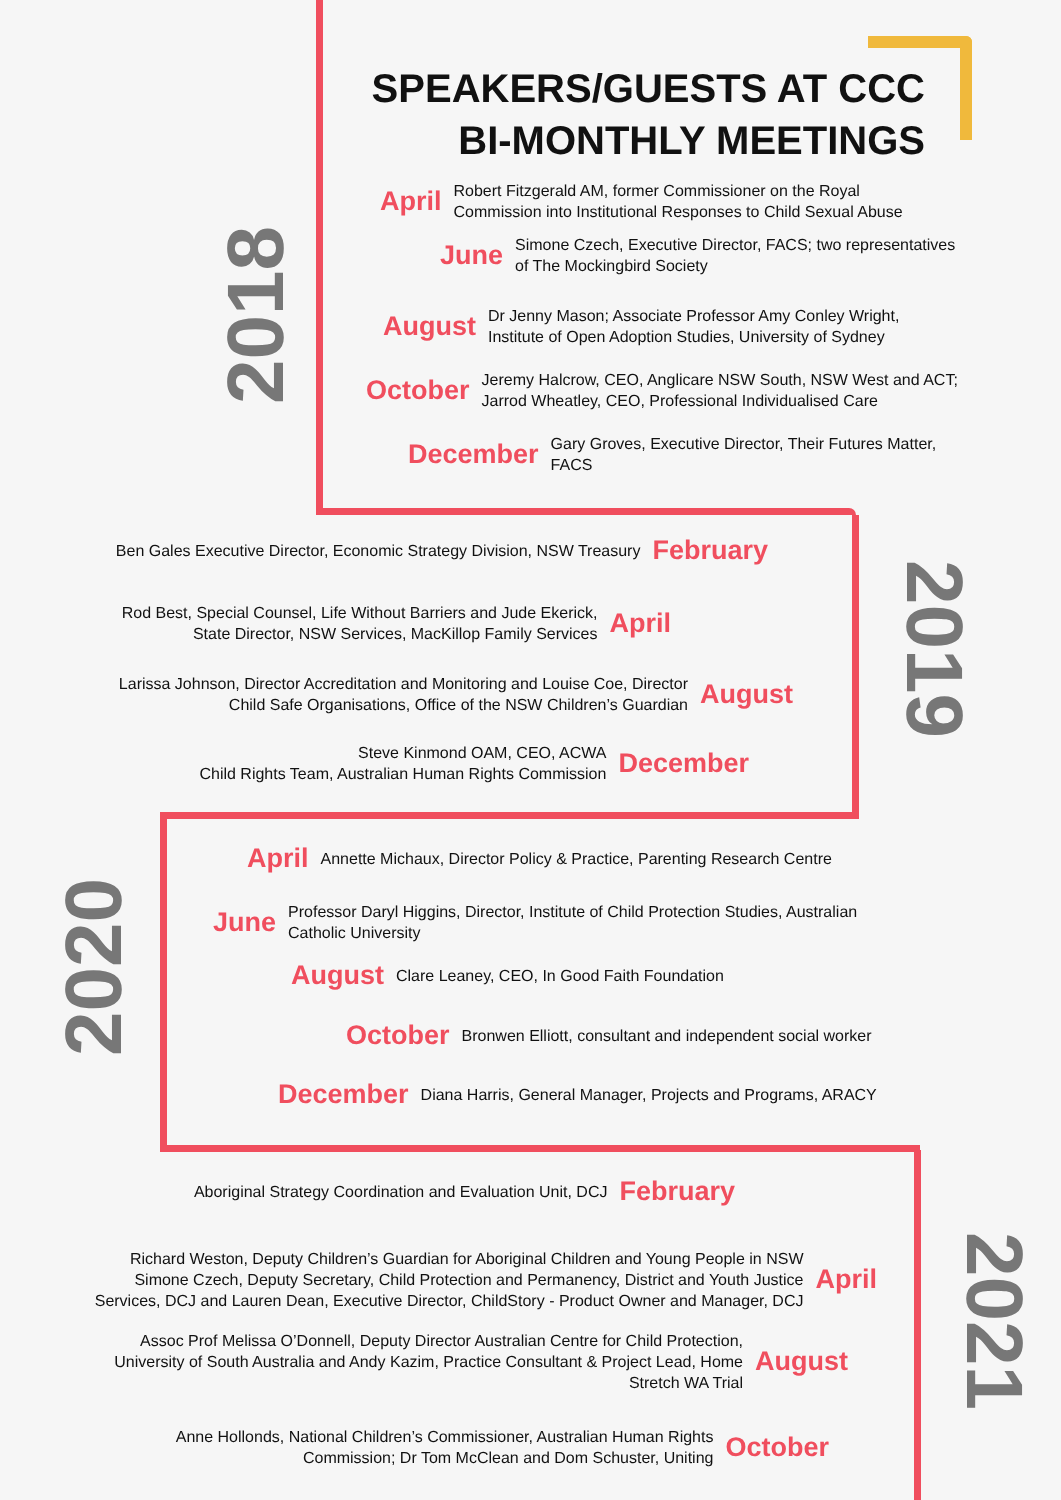SPEAKERS/GUESTS AT CCC
BI-MONTHLY MEETINGS
2018
2019
2020
2021
April Robert Fitzgerald AM, former Commissioner on the Royal
Commission into Institutional Responses to Child Sexual Abuse
June Simone Czech, Executive Director, FACS; two representatives
of The Mockingbird Society
August Dr Jenny Mason; Associate Professor Amy Conley Wright,
Institute of Open Adoption Studies, University of Sydney
October Jeremy Halcrow, CEO, Anglicare NSW South, NSW West and ACT;
Jarrod Wheatley, CEO, Professional Individualised Care
December Gary Groves, Executive Director, Their Futures Matter,
FACS
Ben Gales Executive Director, Economic Strategy Division, NSW Treasury February
Rod Best, Special Counsel, Life Without Barriers and Jude Ekerick,
State Director, NSW Services, MacKillop Family Services April
Larissa Johnson, Director Accreditation and Monitoring and Louise Coe, Director
Child Safe Organisations, Office of the NSW Children’s Guardian August
Steve Kinmond OAM, CEO, ACWA
Child Rights Team, Australian Human Rights Commission December
April Annette Michaux, Director Policy & Practice, Parenting Research Centre
June Professor Daryl Higgins, Director, Institute of Child Protection Studies, Australian
Catholic University
August Clare Leaney, CEO, In Good Faith Foundation
October Bronwen Elliott, consultant and independent social worker
December Diana Harris, General Manager, Projects and Programs, ARACY
Aboriginal Strategy Coordination and Evaluation Unit, DCJ February
Richard Weston, Deputy Children’s Guardian for Aboriginal Children and Young People in NSW
Simone Czech, Deputy Secretary, Child Protection and Permanency, District and Youth Justice
Services, DCJ and Lauren Dean, Executive Director, ChildStory - Product Owner and Manager, DCJ April
Assoc Prof Melissa O’Donnell, Deputy Director Australian Centre for Child Protection,
University of South Australia and Andy Kazim, Practice Consultant & Project Lead, Home
Stretch WA Trial August
Anne Hollonds, National Children’s Commissioner, Australian Human Rights
Commission; Dr Tom McClean and Dom Schuster, Uniting October